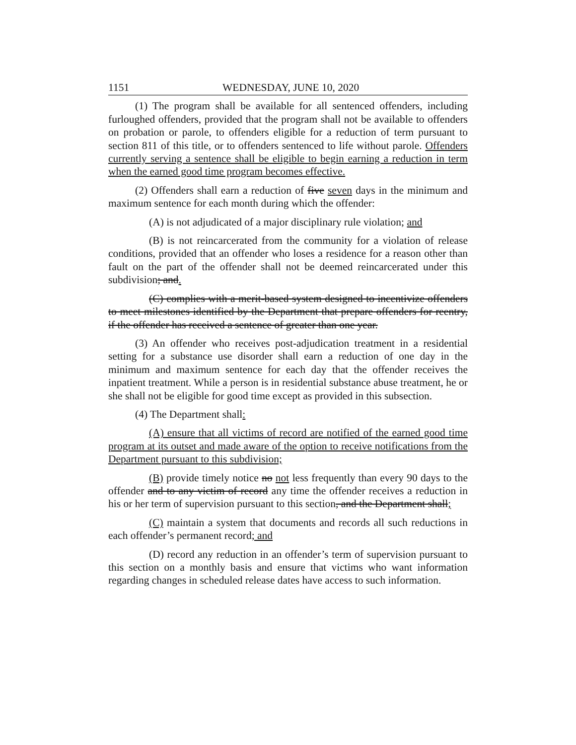1151 WEDNESDAY, JUNE 10, 2020
(1) The program shall be available for all sentenced offenders, including furloughed offenders, provided that the program shall not be available to offenders on probation or parole, to offenders eligible for a reduction of term pursuant to section 811 of this title, or to offenders sentenced to life without parole. Offenders currently serving a sentence shall be eligible to begin earning a reduction in term when the earned good time program becomes effective.
(2) Offenders shall earn a reduction of five seven days in the minimum and maximum sentence for each month during which the offender:
(A) is not adjudicated of a major disciplinary rule violation; and
(B) is not reincarcerated from the community for a violation of release conditions, provided that an offender who loses a residence for a reason other than fault on the part of the offender shall not be deemed reincarcerated under this subdivision; and.
(C) complies with a merit-based system designed to incentivize offenders to meet milestones identified by the Department that prepare offenders for reentry, if the offender has received a sentence of greater than one year.
(3) An offender who receives post-adjudication treatment in a residential setting for a substance use disorder shall earn a reduction of one day in the minimum and maximum sentence for each day that the offender receives the inpatient treatment. While a person is in residential substance abuse treatment, he or she shall not be eligible for good time except as provided in this subsection.
(4) The Department shall:
(A) ensure that all victims of record are notified of the earned good time program at its outset and made aware of the option to receive notifications from the Department pursuant to this subdivision;
(B) provide timely notice no not less frequently than every 90 days to the offender and to any victim of record any time the offender receives a reduction in his or her term of supervision pursuant to this section, and the Department shall;
(C) maintain a system that documents and records all such reductions in each offender’s permanent record; and
(D) record any reduction in an offender’s term of supervision pursuant to this section on a monthly basis and ensure that victims who want information regarding changes in scheduled release dates have access to such information.